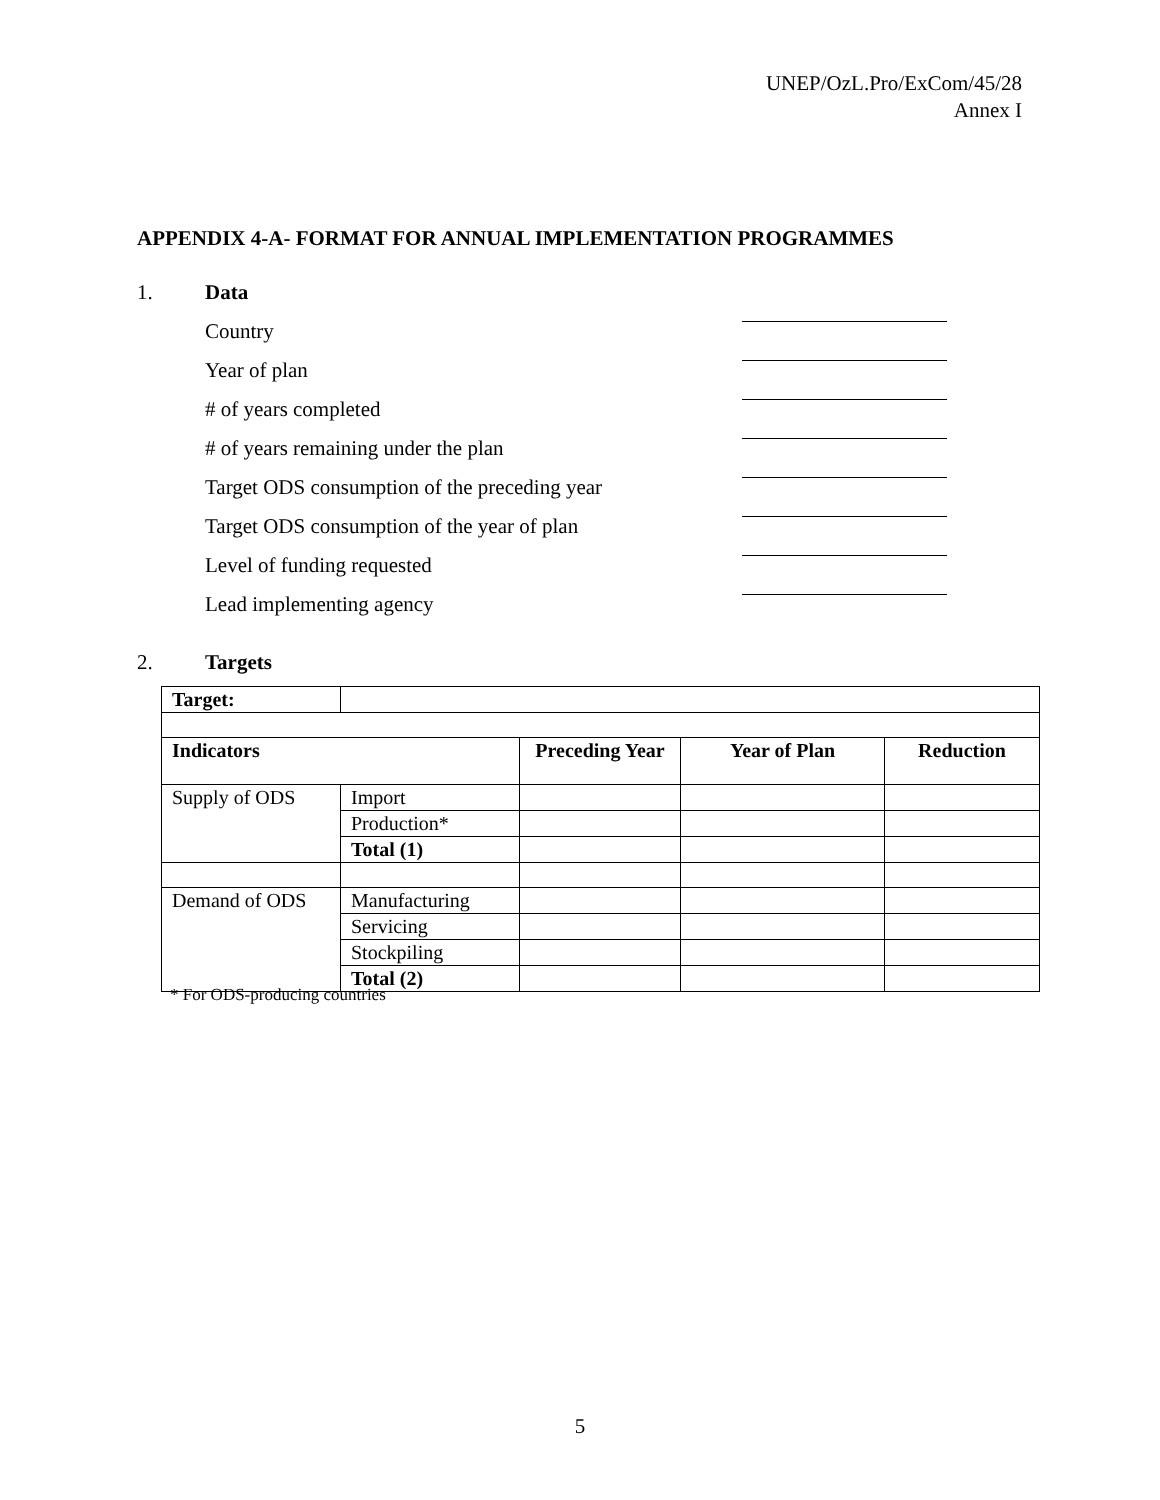UNEP/OzL.Pro/ExCom/45/28
Annex I
APPENDIX 4-A- FORMAT FOR ANNUAL IMPLEMENTATION PROGRAMMES
1. Data
Country
Year of plan
# of years completed
# of years remaining under the plan
Target ODS consumption of the preceding year
Target ODS consumption of the year of plan
Level of funding requested
Lead implementing agency
2. Targets
| Target: | | | | |
| Indicators | | Preceding Year | Year of Plan | Reduction |
| Supply of ODS | Import | | | |
| | Production* | | | |
| | Total (1) | | | |
| Demand of ODS | Manufacturing | | | |
| | Servicing | | | |
| | Stockpiling | | | |
| | Total (2) | | | |
* For ODS-producing countries
5